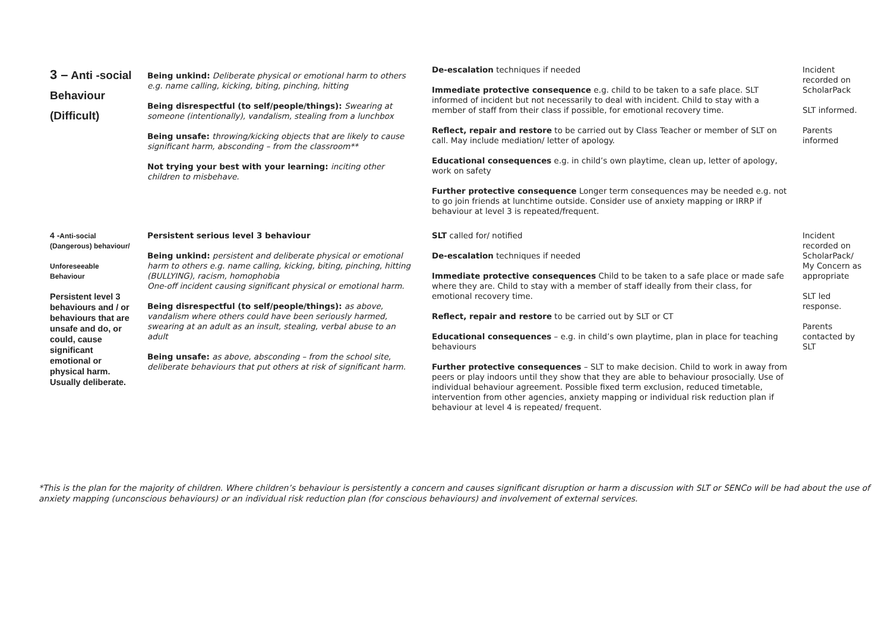| 3 – Anti -social Behaviour (Difficult) | Being unkind: Deliberate physical or emotional harm to others e.g. name calling, kicking, biting, pinching, hitting Being disrespectful (to self/people/things): Swearing at someone (intentionally), vandalism, stealing from a lunchbox Being unsafe: throwing/kicking objects that are likely to cause significant harm, absconding – from the classroom** Not trying your best with your learning: inciting other children to misbehave. | De-escalation techniques if needed Immediate protective consequence e.g. child to be taken to a safe place. SLT informed of incident but not necessarily to deal with incident. Child to stay with a member of staff from their class if possible, for emotional recovery time. Reflect, repair and restore to be carried out by Class Teacher or member of SLT on call. May include mediation/ letter of apology. Educational consequences e.g. in child’s own playtime, clean up, letter of apology, work on safety Further protective consequence Longer term consequences may be needed e.g. not to go join friends at lunchtime outside. Consider use of anxiety mapping or IRRP if behaviour at level 3 is repeated/frequent. | Incident recorded on ScholarPack SLT informed. Parents informed |
| 4 - Anti-social (Dangerous) behaviour/ Unforeseeable Behaviour Persistent level 3 behaviours and / or behaviours that are unsafe and do, or could, cause significant emotional or physical harm. Usually deliberate. | Persistent serious level 3 behaviour Being unkind: persistent and deliberate physical or emotional harm to others e.g. name calling, kicking, biting, pinching, hitting (BULLYING), racism, homophobia One-off incident causing significant physical or emotional harm. Being disrespectful (to self/people/things): as above, vandalism where others could have been seriously harmed, swearing at an adult as an insult, stealing, verbal abuse to an adult Being unsafe: as above, absconding – from the school site, deliberate behaviours that put others at risk of significant harm. | SLT called for/ notified De-escalation techniques if needed Immediate protective consequences Child to be taken to a safe place or made safe where they are. Child to stay with a member of staff ideally from their class, for emotional recovery time. Reflect, repair and restore to be carried out by SLT or CT Educational consequences – e.g. in child’s own playtime, plan in place for teaching behaviours Further protective consequences – SLT to make decision. Child to work in away from peers or play indoors until they show that they are able to behaviour prosocially. Use of individual behaviour agreement. Possible fixed term exclusion, reduced timetable, intervention from other agencies, anxiety mapping or individual risk reduction plan if behaviour at level 4 is repeated/ frequent. | Incident recorded on ScholarPack/ My Concern as appropriate SLT led response. Parents contacted by SLT |
*This is the plan for the majority of children. Where children’s behaviour is persistently a concern and causes significant disruption or harm a discussion with SLT or SENCo will be had about the use of anxiety mapping (unconscious behaviours) or an individual risk reduction plan (for conscious behaviours) and involvement of external services.